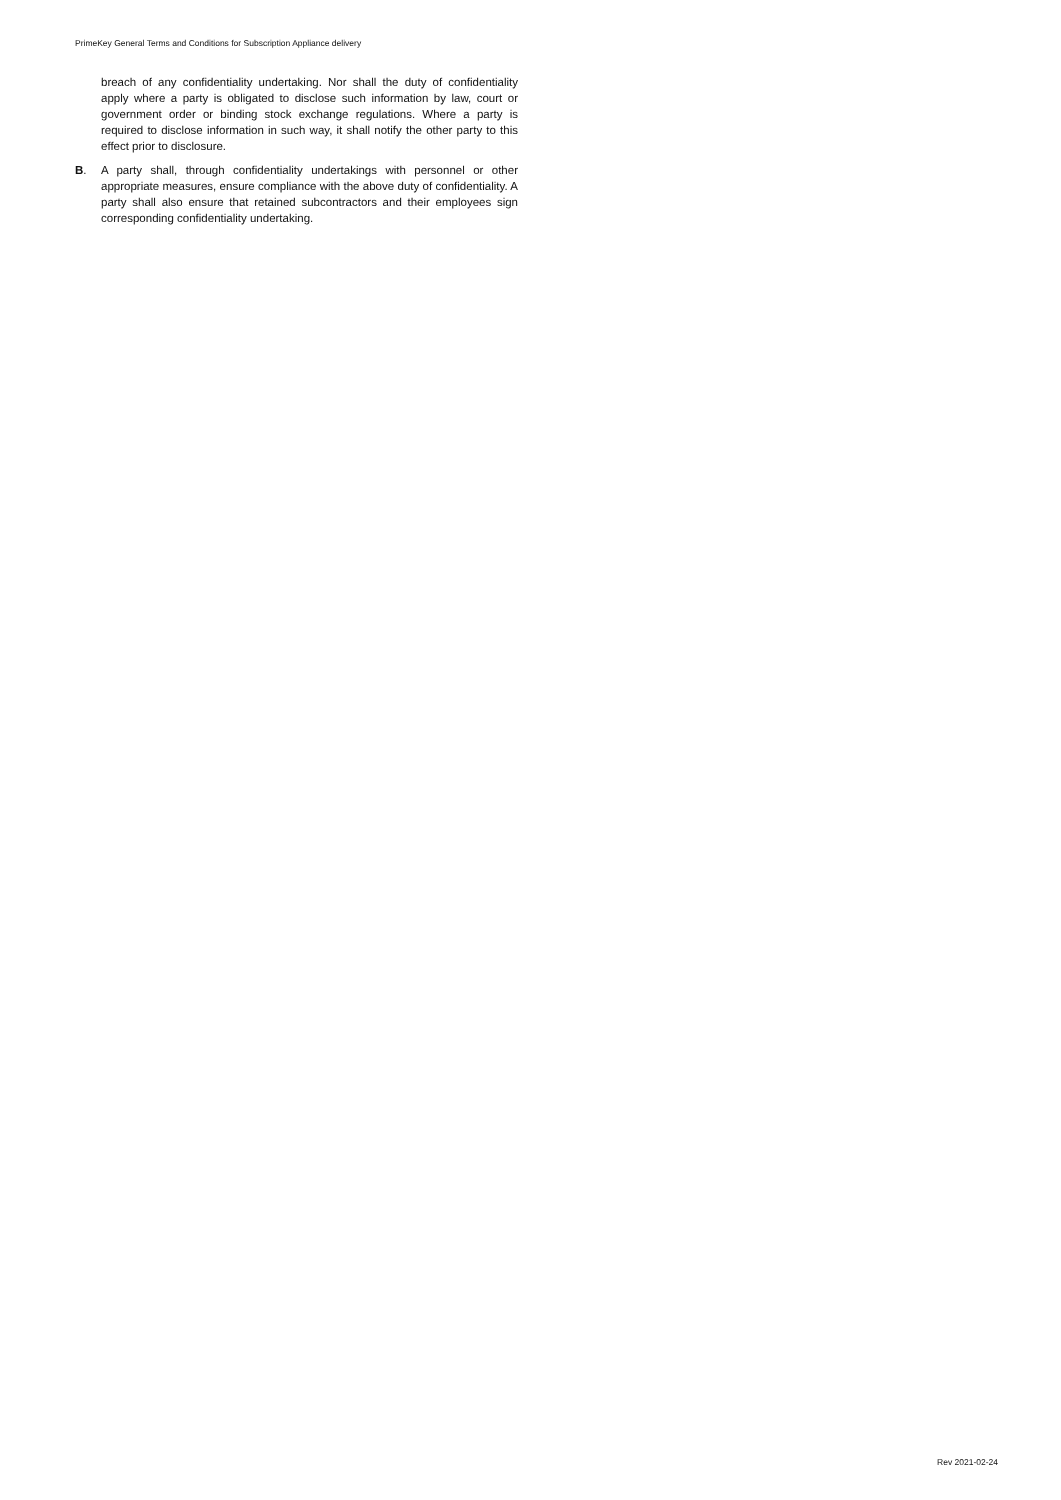PrimeKey General Terms and Conditions for Subscription Appliance delivery
breach of any confidentiality undertaking. Nor shall the duty of confiden­tiality apply where a party is obligated to disclose such information by law, court or government order or binding stock exchange regulations. Where a party is required to disclose information in such way, it shall notify the other party to this effect prior to disclosure.
B. A party shall, through confidentiality undertakings with personnel or other appropriate measures, ensure compliance with the above duty of confidentiality. A party shall also ensure that retained subcontractors and their employees sign corresponding confidentiality undertaking.
Rev 2021-02-24